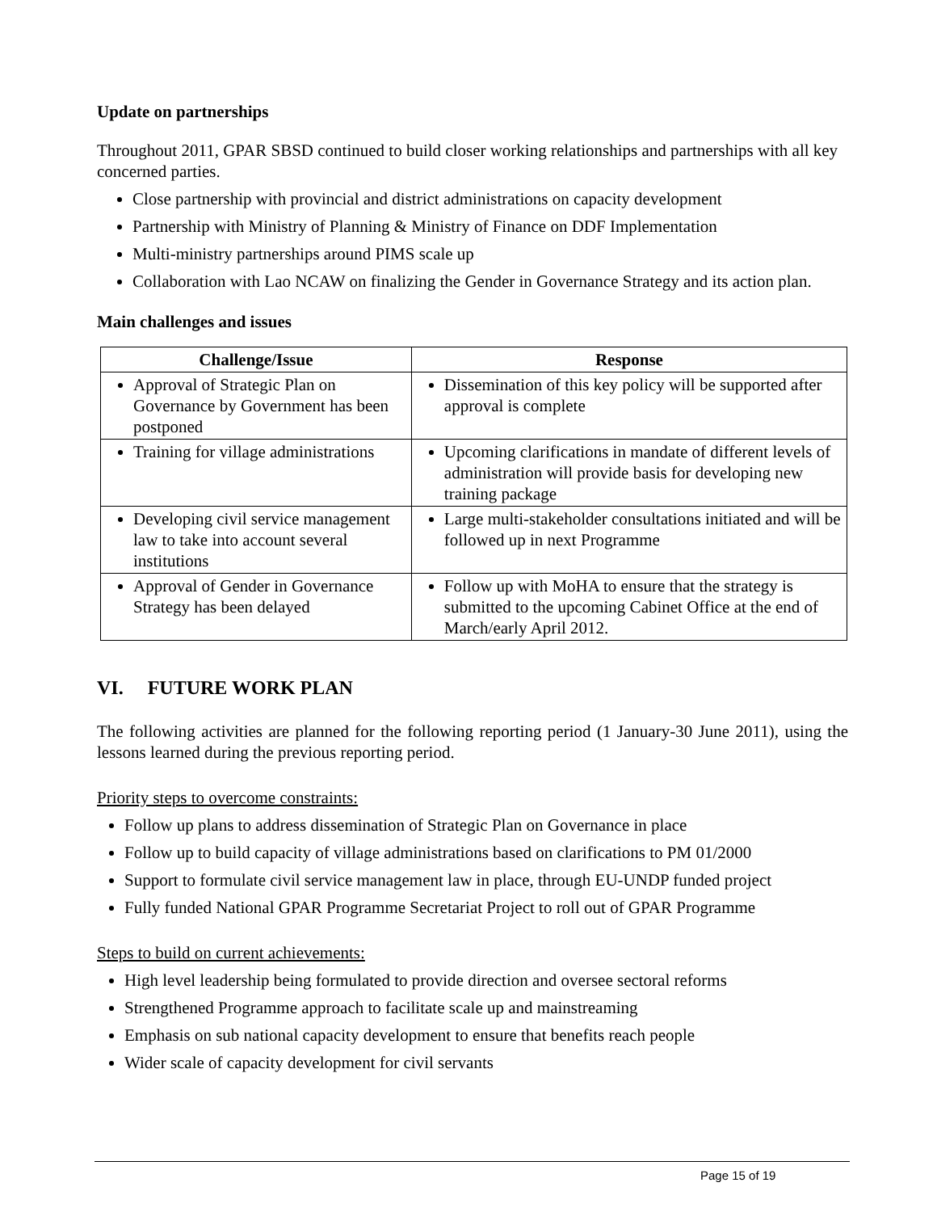Update on partnerships
Throughout 2011, GPAR SBSD continued to build closer working relationships and partnerships with all key concerned parties.
Close partnership with provincial and district administrations on capacity development
Partnership with Ministry of Planning & Ministry of Finance on DDF Implementation
Multi-ministry partnerships around PIMS scale up
Collaboration with Lao NCAW on finalizing the Gender in Governance Strategy and its action plan.
Main challenges and issues
| Challenge/Issue | Response |
| --- | --- |
| Approval of Strategic Plan on Governance by Government has been postponed | Dissemination of this key policy will be supported after approval is complete |
| Training for village administrations | Upcoming clarifications in mandate of different levels of administration will provide basis for developing new training package |
| Developing civil service management law to take into account several institutions | Large multi-stakeholder consultations initiated and will be followed up in next Programme |
| Approval of Gender in Governance Strategy has been delayed | Follow up with MoHA to ensure that the strategy is submitted to the upcoming Cabinet Office at the end of March/early April 2012. |
VI. FUTURE WORK PLAN
The following activities are planned for the following reporting period (1 January-30 June 2011), using the lessons learned during the previous reporting period.
Priority steps to overcome constraints:
Follow up plans to address dissemination of Strategic Plan on Governance in place
Follow up to build capacity of village administrations based on clarifications to PM 01/2000
Support to formulate civil service management law in place, through EU-UNDP funded project
Fully funded National GPAR Programme Secretariat Project to roll out of GPAR Programme
Steps to build on current achievements:
High level leadership being formulated to provide direction and oversee sectoral reforms
Strengthened Programme approach to facilitate scale up and mainstreaming
Emphasis on sub national capacity development to ensure that benefits reach people
Wider scale of capacity development for civil servants
Page 15 of 19